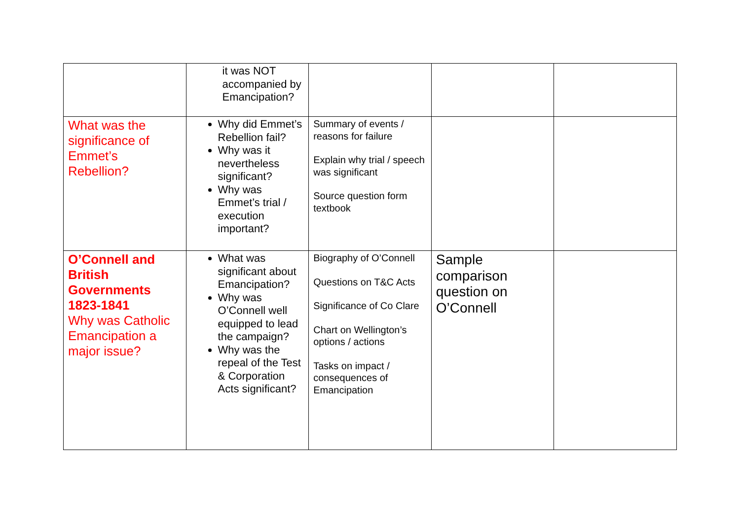| | it was NOT accompanied by Emancipation? | | | |
| What was the significance of Emmet’s Rebellion? | Why did Emmet’s Rebellion fail? Why was it nevertheless significant? Why was Emmet’s trial / execution important? | Summary of events / reasons for failure Explain why trial / speech was significant Source question form textbook | | |
| O’Connell and British Governments 1823-1841 Why was Catholic Emancipation a major issue? | What was significant about Emancipation? Why was O’Connell well equipped to lead the campaign? Why was the repeal of the Test & Corporation Acts significant? | Biography of O’Connell Questions on T&C Acts Significance of Co Clare Chart on Wellington’s options / actions Tasks on impact / consequences of Emancipation | Sample comparison question on O’Connell | |